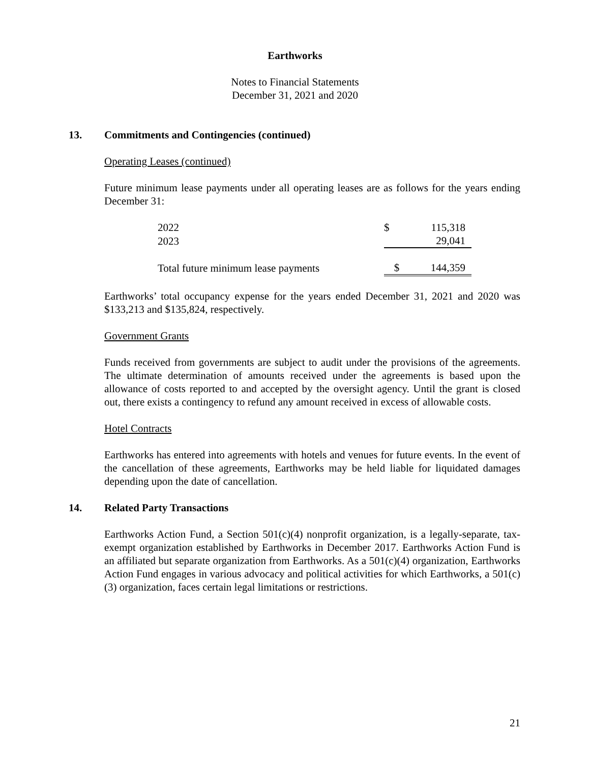Earthworks
Notes to Financial Statements
December 31, 2021 and 2020
13. Commitments and Contingencies (continued)
Operating Leases (continued)
Future minimum lease payments under all operating leases are as follows for the years ending December 31:
| 2022 | $ | 115,318 |
| 2023 | | 29,041 |
| Total future minimum lease payments | $ | 144,359 |
Earthworks’ total occupancy expense for the years ended December 31, 2021 and 2020 was $133,213 and $135,824, respectively.
Government Grants
Funds received from governments are subject to audit under the provisions of the agreements. The ultimate determination of amounts received under the agreements is based upon the allowance of costs reported to and accepted by the oversight agency. Until the grant is closed out, there exists a contingency to refund any amount received in excess of allowable costs.
Hotel Contracts
Earthworks has entered into agreements with hotels and venues for future events. In the event of the cancellation of these agreements, Earthworks may be held liable for liquidated damages depending upon the date of cancellation.
14. Related Party Transactions
Earthworks Action Fund, a Section 501(c)(4) nonprofit organization, is a legally-separate, tax-exempt organization established by Earthworks in December 2017. Earthworks Action Fund is an affiliated but separate organization from Earthworks. As a 501(c)(4) organization, Earthworks Action Fund engages in various advocacy and political activities for which Earthworks, a 501(c)(3) organization, faces certain legal limitations or restrictions.
21